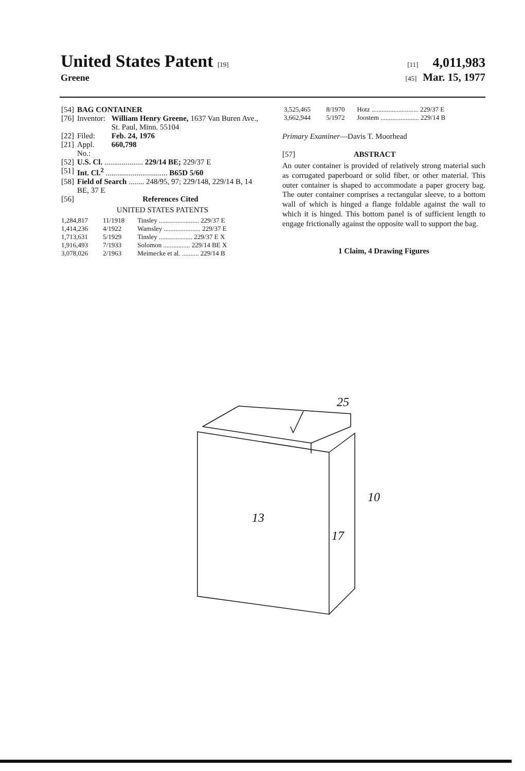United States Patent [19] [11] 4,011,983
Greene [45] Mar. 15, 1977
| [54] | BAG CONTAINER | |
| [76] | Inventor: | William Henry Greene, 1637 Van Buren Ave., St. Paul, Minn. 55104 |
| [22] | Filed: | Feb. 24, 1976 |
| [21] | Appl. No.: | 660,798 |
| [52] | U.S. Cl. .................... 229/14 BE; 229/37 E | |
| [51] | Int. Cl.<sup>2</sup> ................................ B65D 5/60 | |
| [58] | Field of Search ........ 248/95, 97; 229/148, 229/14 B, 14 BE, 37 E | |
| [56] | References Cited | |
UNITED STATES PATENTS
| 1,284,817 | 11/1918 | Tinsley ........................ 229/37 E |
| 1,414,236 | 4/1922 | Wamsley ...................... 229/37 E |
| 1,713,631 | 5/1929 | Tinsley .................... 229/37 E X |
| 1,916,493 | 7/1933 | Solomon ................ 229/14 BE X |
| 3,078,026 | 2/1963 | Meimecke et al. .......... 229/14 B |
| 3,525,465 | 8/1970 | Hotz ............................ 229/37 E |
| 3,662,944 | 5/1972 | Joostem ....................... 229/14 B |
Primary Examiner—Davis T. Moorhead
[57] ABSTRACT
An outer container is provided of relatively strong material such as corrugated paperboard or solid fiber, or other material. This outer container is shaped to accommodate a paper grocery bag. The outer container comprises a rectangular sleeve, to a bottom wall of which is hinged a flange foldable against the wall to which it is hinged. This bottom panel is of sufficient length to engage frictionally against the opposite wall to support the bag.
1 Claim, 4 Drawing Figures
25
10
13
17